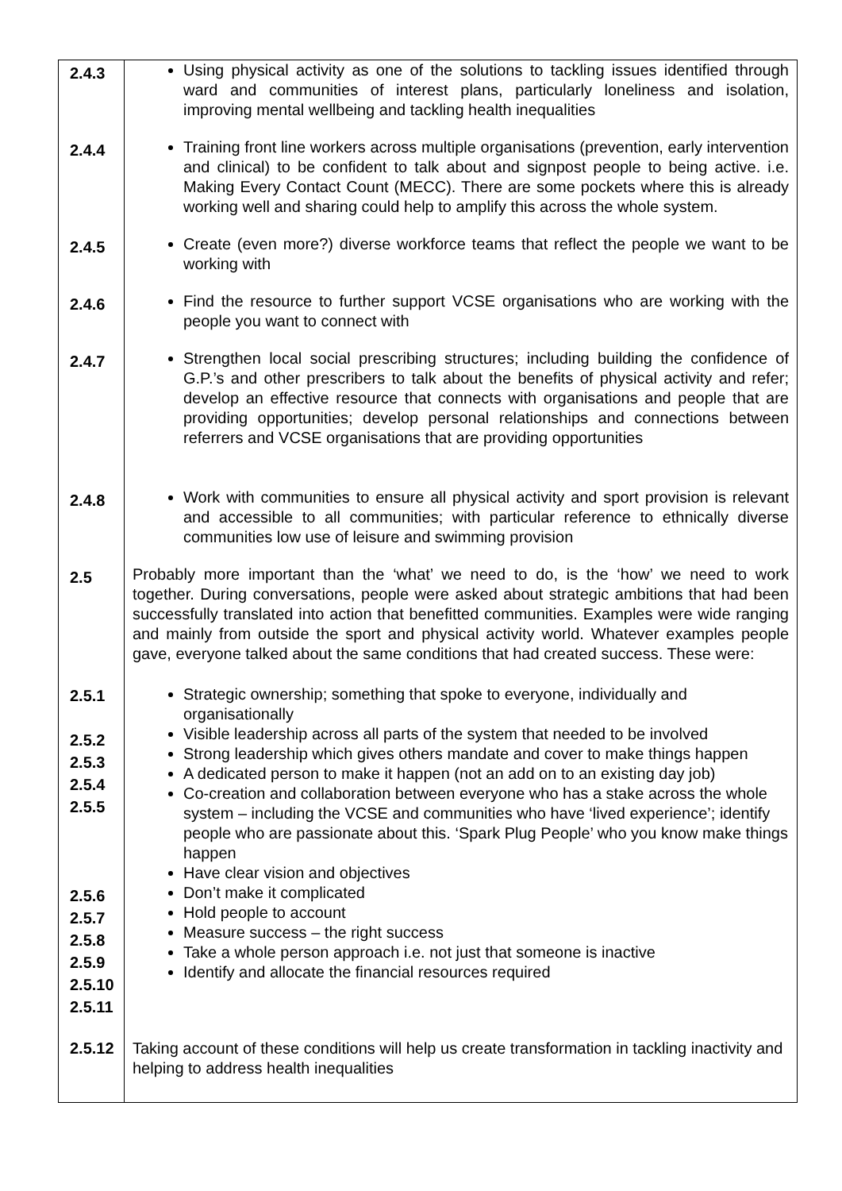| 2.4.3 | Using physical activity as one of the solutions to tackling issues identified through ward and communities of interest plans, particularly loneliness and isolation, improving mental wellbeing and tackling health inequalities |
| 2.4.4 | Training front line workers across multiple organisations (prevention, early intervention and clinical) to be confident to talk about and signpost people to being active. i.e. Making Every Contact Count (MECC). There are some pockets where this is already working well and sharing could help to amplify this across the whole system. |
| 2.4.5 | Create (even more?) diverse workforce teams that reflect the people we want to be working with |
| 2.4.6 | Find the resource to further support VCSE organisations who are working with the people you want to connect with |
| 2.4.7 | Strengthen local social prescribing structures; including building the confidence of G.P.’s and other prescribers to talk about the benefits of physical activity and refer; develop an effective resource that connects with organisations and people that are providing opportunities; develop personal relationships and connections between referrers and VCSE organisations that are providing opportunities |
| 2.4.8 | Work with communities to ensure all physical activity and sport provision is relevant and accessible to all communities; with particular reference to ethnically diverse communities low use of leisure and swimming provision |
| 2.5 | Probably more important than the ‘what’ we need to do, is the ‘how’ we need to work together. During conversations, people were asked about strategic ambitions that had been successfully translated into action that benefitted communities. Examples were wide ranging and mainly from outside the sport and physical activity world. Whatever examples people gave, everyone talked about the same conditions that had created success. These were: |
| 2.5.1 2.5.2 2.5.3 2.5.4 2.5.5 2.5.6 2.5.7 2.5.8 2.5.9 2.5.10 2.5.11 | Strategic ownership; something that spoke to everyone, individually and organisationally Visible leadership across all parts of the system that needed to be involved Strong leadership which gives others mandate and cover to make things happen A dedicated person to make it happen (not an add on to an existing day job) Co-creation and collaboration between everyone who has a stake across the whole system – including the VCSE and communities who have ‘lived experience’; identify people who are passionate about this. ‘Spark Plug People’ who you know make things happen Have clear vision and objectives Don’t make it complicated Hold people to account Measure success – the right success Take a whole person approach i.e. not just that someone is inactive Identify and allocate the financial resources required |
| 2.5.12 | Taking account of these conditions will help us create transformation in tackling inactivity and helping to address health inequalities |